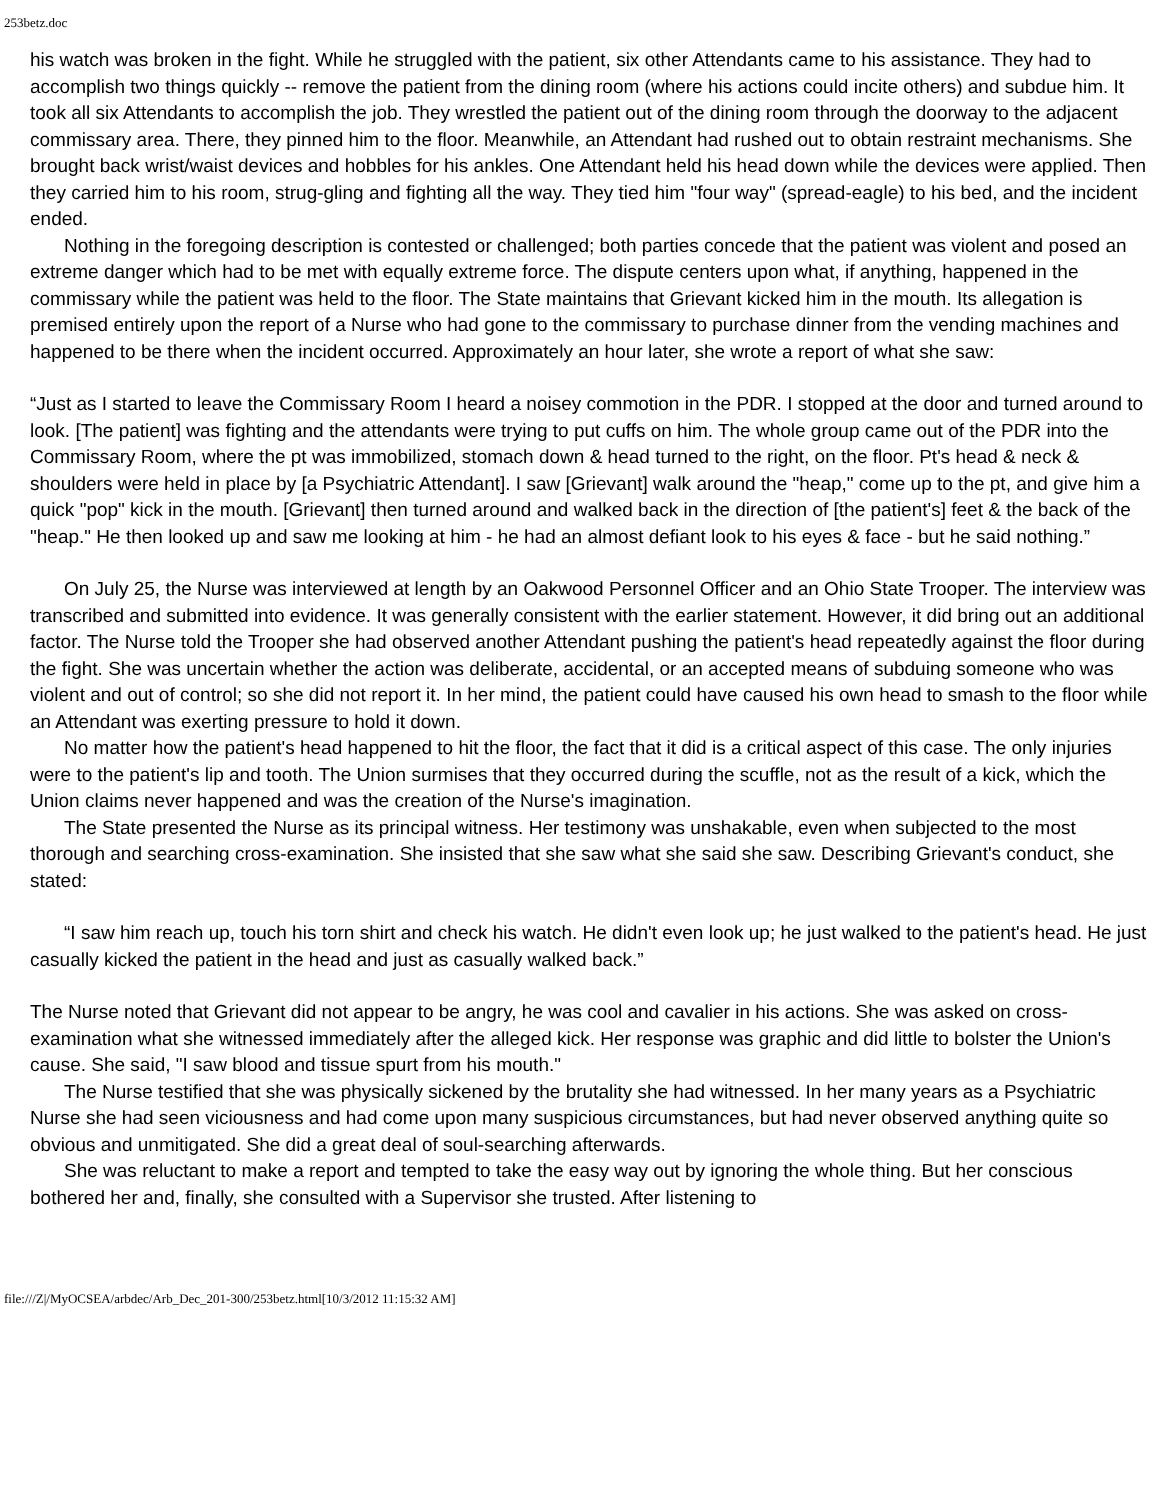253betz.doc
his watch was broken in the fight. While he struggled with the patient, six other Attendants came to his assistance. They had to accomplish two things quickly -- remove the patient from the dining room (where his actions could incite others) and subdue him. It took all six Attendants to accomplish the job. They wrestled the patient out of the dining room through the doorway to the adjacent commissary area. There, they pinned him to the floor. Meanwhile, an Attendant had rushed out to obtain restraint mechanisms. She brought back wrist/waist devices and hobbles for his ankles. One Attendant held his head down while the devices were applied. Then they carried him to his room, strug-gling and fighting all the way. They tied him "four way" (spread-eagle) to his bed, and the incident ended.
Nothing in the foregoing description is contested or challenged; both parties concede that the patient was violent and posed an extreme danger which had to be met with equally extreme force. The dispute centers upon what, if anything, happened in the commissary while the patient was held to the floor. The State maintains that Grievant kicked him in the mouth. Its allegation is premised entirely upon the report of a Nurse who had gone to the commissary to purchase dinner from the vending machines and happened to be there when the incident occurred. Approximately an hour later, she wrote a report of what she saw:
“Just as I started to leave the Commissary Room I heard a noisey commotion in the PDR. I stopped at the door and turned around to look. [The patient] was fighting and the attendants were trying to put cuffs on him. The whole group came out of the PDR into the Commissary Room, where the pt was immobilized, stomach down & head turned to the right, on the floor. Pt's head & neck & shoulders were held in place by [a Psychiatric Attendant]. I saw [Grievant] walk around the "heap," come up to the pt, and give him a quick "pop" kick in the mouth. [Grievant] then turned around and walked back in the direction of [the patient's] feet & the back of the "heap." He then looked up and saw me looking at him - he had an almost defiant look to his eyes & face - but he said nothing.”
On July 25, the Nurse was interviewed at length by an Oakwood Personnel Officer and an Ohio State Trooper. The interview was transcribed and submitted into evidence. It was generally consistent with the earlier statement. However, it did bring out an additional factor. The Nurse told the Trooper she had observed another Attendant pushing the patient's head repeatedly against the floor during the fight. She was uncertain whether the action was deliberate, accidental, or an accepted means of subduing someone who was violent and out of control; so she did not report it. In her mind, the patient could have caused his own head to smash to the floor while an Attendant was exerting pressure to hold it down.
No matter how the patient's head happened to hit the floor, the fact that it did is a critical aspect of this case. The only injuries were to the patient's lip and tooth. The Union surmises that they occurred during the scuffle, not as the result of a kick, which the Union claims never happened and was the creation of the Nurse's imagination.
The State presented the Nurse as its principal witness. Her testimony was unshakable, even when subjected to the most thorough and searching cross-examination. She insisted that she saw what she said she saw. Describing Grievant's conduct, she stated:
“I saw him reach up, touch his torn shirt and check his watch. He didn't even look up; he just walked to the patient's head. He just casually kicked the patient in the head and just as casually walked back.”
The Nurse noted that Grievant did not appear to be angry, he was cool and cavalier in his actions. She was asked on cross-examination what she witnessed immediately after the alleged kick. Her response was graphic and did little to bolster the Union's cause. She said, "I saw blood and tissue spurt from his mouth."
The Nurse testified that she was physically sickened by the brutality she had witnessed. In her many years as a Psychiatric Nurse she had seen viciousness and had come upon many suspicious circumstances, but had never observed anything quite so obvious and unmitigated. She did a great deal of soul-searching afterwards.
She was reluctant to make a report and tempted to take the easy way out by ignoring the whole thing. But her conscious bothered her and, finally, she consulted with a Supervisor she trusted. After listening to
file:///Z|/MyOCSEA/arbdec/Arb_Dec_201-300/253betz.html[10/3/2012 11:15:32 AM]